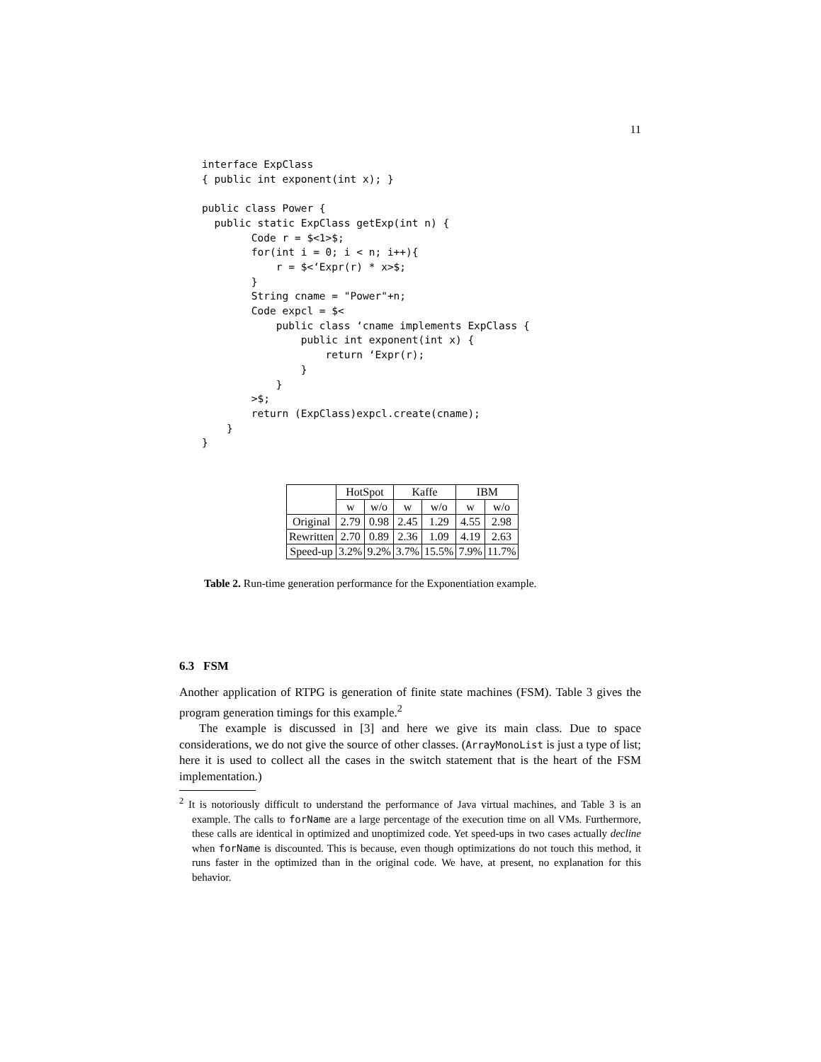11
interface ExpClass
{ public int exponent(int x); }

public class Power {
  public static ExpClass getExp(int n) {
        Code r = $<1>$;
        for(int i = 0; i < n; i++){
            r = $<‘Expr(r) * x>$;
        }
        String cname = "Power"+n;
        Code expcl = $<
            public class ‘cname implements ExpClass {
                public int exponent(int x) {
                    return ‘Expr(r);
                }
            }
        >$;
        return (ExpClass)expcl.create(cname);
    }
}
| | HotSpot | | Kaffe | | IBM | |
| --- | --- | --- | --- | --- | --- | --- |
| | w | w/o | w | w/o | w | w/o |
| Original | 2.79 | 0.98 | 2.45 | 1.29 | 4.55 | 2.98 |
| Rewritten | 2.70 | 0.89 | 2.36 | 1.09 | 4.19 | 2.63 |
| Speed-up | 3.2% | 9.2% | 3.7% | 15.5% | 7.9% | 11.7% |
Table 2. Run-time generation performance for the Exponentiation example.
6.3 FSM
Another application of RTPG is generation of finite state machines (FSM). Table 3 gives the program generation timings for this example.<sup>2</sup>
The example is discussed in [3] and here we give its main class. Due to space considerations, we do not give the source of other classes. (ArrayMonoList is just a type of list; here it is used to collect all the cases in the switch statement that is the heart of the FSM implementation.)
<sup>2</sup> It is notoriously difficult to understand the performance of Java virtual machines, and Table 3 is an example. The calls to forName are a large percentage of the execution time on all VMs. Furthermore, these calls are identical in optimized and unoptimized code. Yet speed-ups in two cases actually decline when forName is discounted. This is because, even though optimizations do not touch this method, it runs faster in the optimized than in the original code. We have, at present, no explanation for this behavior.